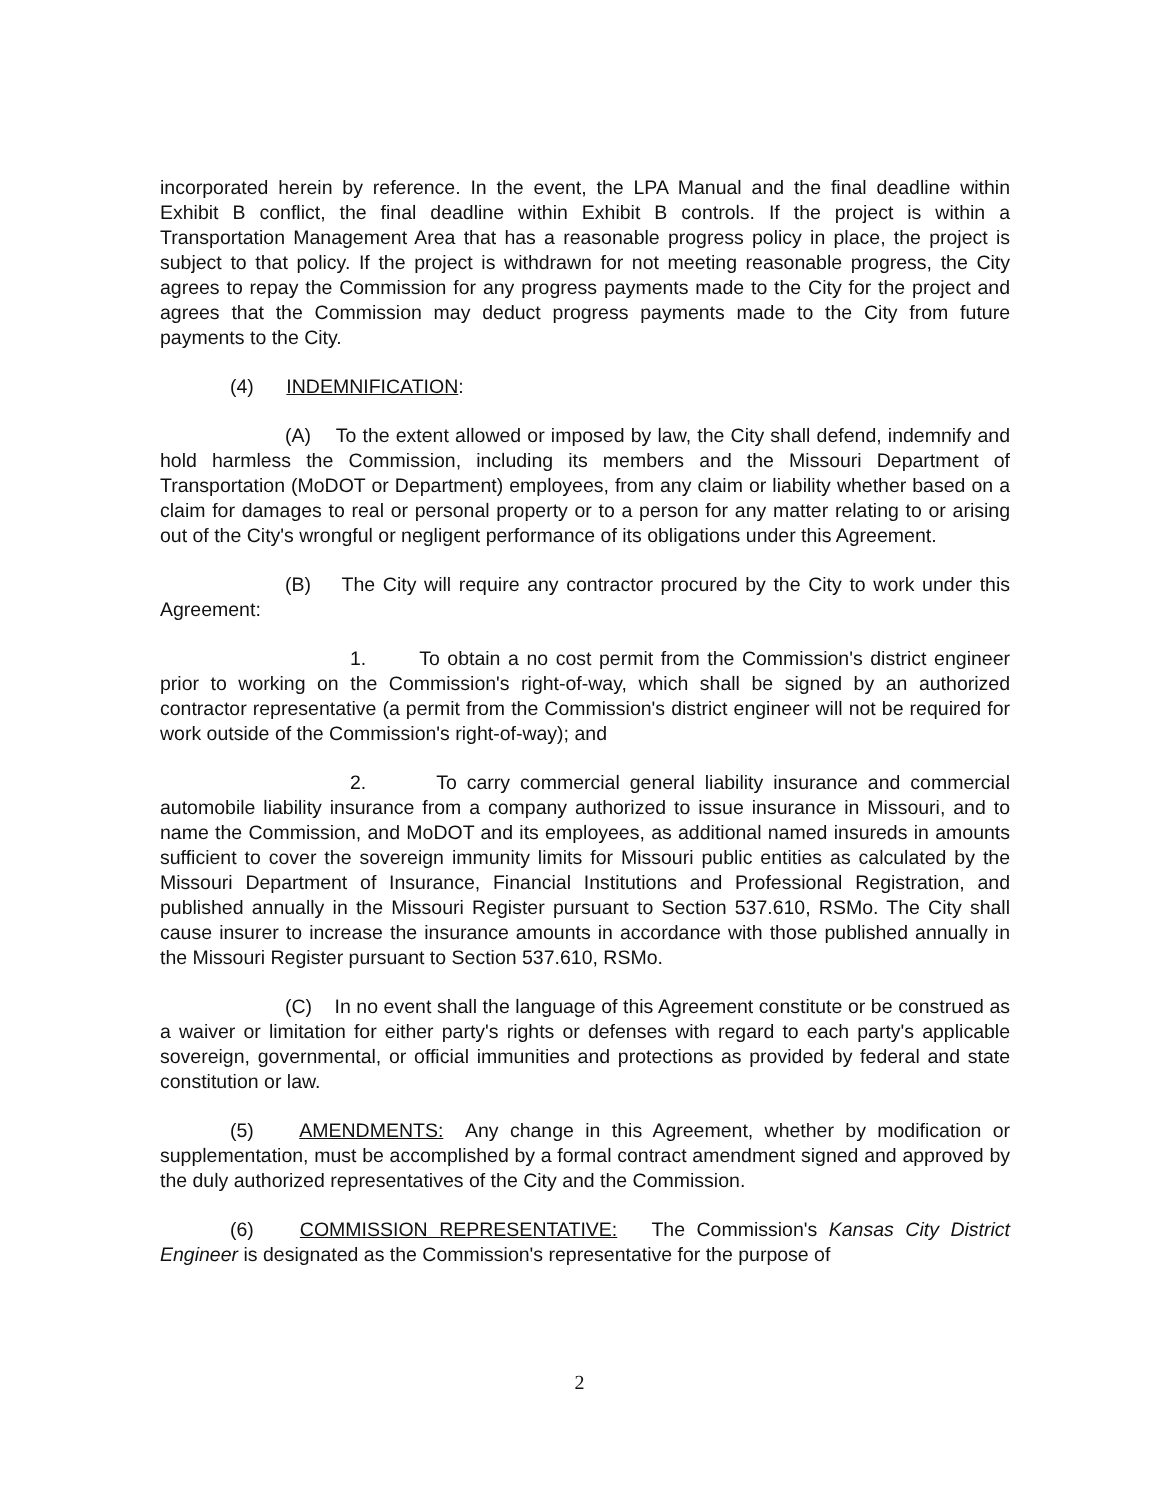incorporated herein by reference. In the event, the LPA Manual and the final deadline within Exhibit B conflict, the final deadline within Exhibit B controls. If the project is within a Transportation Management Area that has a reasonable progress policy in place, the project is subject to that policy. If the project is withdrawn for not meeting reasonable progress, the City agrees to repay the Commission for any progress payments made to the City for the project and agrees that the Commission may deduct progress payments made to the City from future payments to the City.
(4) INDEMNIFICATION:
(A) To the extent allowed or imposed by law, the City shall defend, indemnify and hold harmless the Commission, including its members and the Missouri Department of Transportation (MoDOT or Department) employees, from any claim or liability whether based on a claim for damages to real or personal property or to a person for any matter relating to or arising out of the City's wrongful or negligent performance of its obligations under this Agreement.
(B) The City will require any contractor procured by the City to work under this Agreement:
1. To obtain a no cost permit from the Commission's district engineer prior to working on the Commission's right-of-way, which shall be signed by an authorized contractor representative (a permit from the Commission's district engineer will not be required for work outside of the Commission's right-of-way); and
2. To carry commercial general liability insurance and commercial automobile liability insurance from a company authorized to issue insurance in Missouri, and to name the Commission, and MoDOT and its employees, as additional named insureds in amounts sufficient to cover the sovereign immunity limits for Missouri public entities as calculated by the Missouri Department of Insurance, Financial Institutions and Professional Registration, and published annually in the Missouri Register pursuant to Section 537.610, RSMo. The City shall cause insurer to increase the insurance amounts in accordance with those published annually in the Missouri Register pursuant to Section 537.610, RSMo.
(C) In no event shall the language of this Agreement constitute or be construed as a waiver or limitation for either party's rights or defenses with regard to each party's applicable sovereign, governmental, or official immunities and protections as provided by federal and state constitution or law.
(5) AMENDMENTS: Any change in this Agreement, whether by modification or supplementation, must be accomplished by a formal contract amendment signed and approved by the duly authorized representatives of the City and the Commission.
(6) COMMISSION REPRESENTATIVE: The Commission's Kansas City District Engineer is designated as the Commission's representative for the purpose of
2